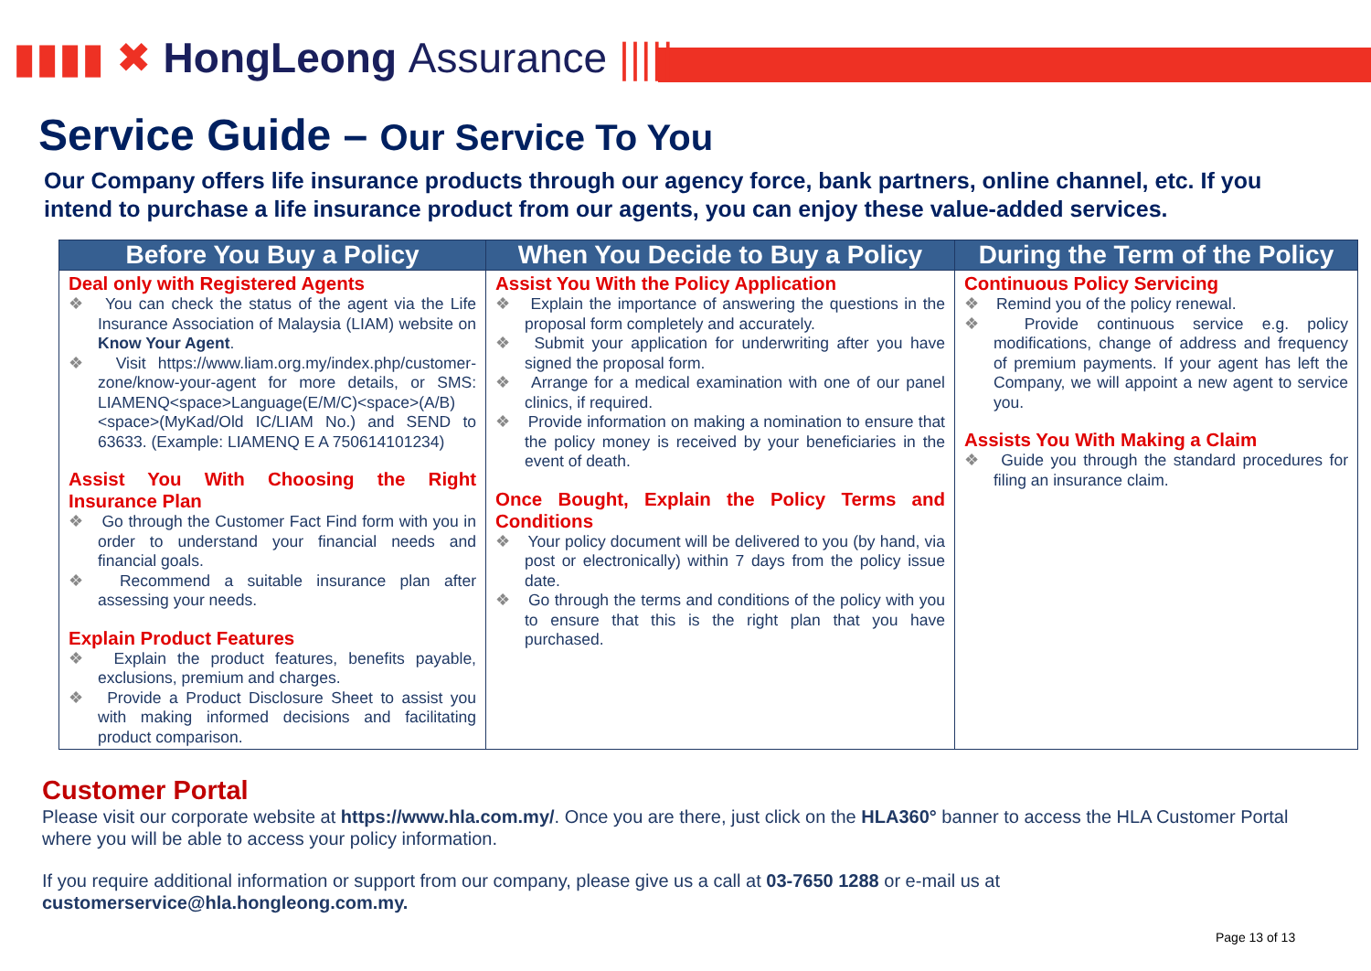▮▮▮▮ ✖ HongLeong Assurance |||||
Service Guide – Our Service To You
Our Company offers life insurance products through our agency force, bank partners, online channel, etc. If you intend to purchase a life insurance product from our agents, you can enjoy these value-added services.
| Before You Buy a Policy | When You Decide to Buy a Policy | During the Term of the Policy |
| --- | --- | --- |
| Deal only with Registered Agents You can check the status of the agent via the Life Insurance Association of Malaysia (LIAM) website on Know Your Agent . Visit https://www.liam.org.my/index.php/customer-zone/know-your-agent for more details, or SMS: LIAMENQ<space>Language(E/M/C)<space>(A/B)<space>(MyKad/Old IC/LIAM No.) and SEND to 63633. (Example: LIAMENQ E A 750614101234) Assist You With Choosing the Right Insurance Plan Go through the Customer Fact Find form with you in order to understand your financial needs and financial goals. Recommend a suitable insurance plan after assessing your needs. Explain Product Features Explain the product features, benefits payable, exclusions, premium and charges. Provide a Product Disclosure Sheet to assist you with making informed decisions and facilitating product comparison. | Assist You With the Policy Application Explain the importance of answering the questions in the proposal form completely and accurately. Submit your application for underwriting after you have signed the proposal form. Arrange for a medical examination with one of our panel clinics, if required. Provide information on making a nomination to ensure that the policy money is received by your beneficiaries in the event of death. Once Bought, Explain the Policy Terms and Conditions Your policy document will be delivered to you (by hand, via post or electronically) within 7 days from the policy issue date. Go through the terms and conditions of the policy with you to ensure that this is the right plan that you have purchased. | Continuous Policy Servicing Remind you of the policy renewal. Provide continuous service e.g. policy modifications, change of address and frequency of premium payments. If your agent has left the Company, we will appoint a new agent to service you. Assists You With Making a Claim Guide you through the standard procedures for filing an insurance claim. |
Customer Portal
Please visit our corporate website at https://www.hla.com.my/. Once you are there, just click on the HLA360° banner to access the HLA Customer Portal where you will be able to access your policy information.
If you require additional information or support from our company, please give us a call at 03-7650 1288 or e-mail us at customerservice@hla.hongleong.com.my.
Page 13 of 13